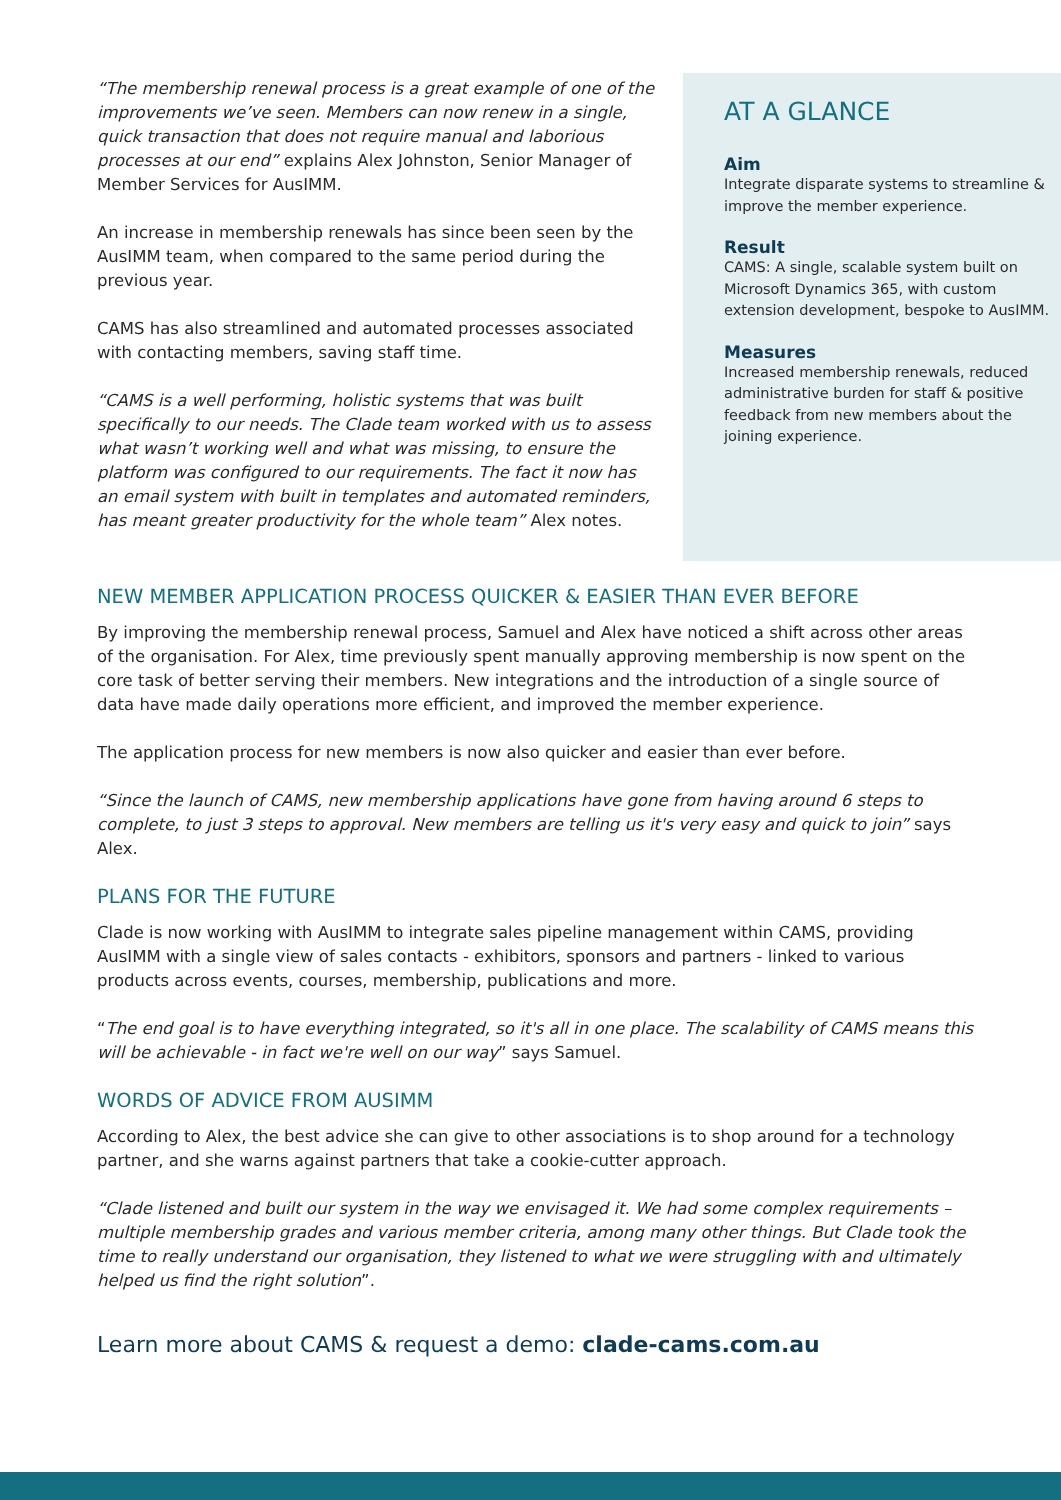“The membership renewal process is a great example of one of the improvements we’ve seen. Members can now renew in a single, quick transaction that does not require manual and laborious processes at our end” explains Alex Johnston, Senior Manager of Member Services for AusIMM.
An increase in membership renewals has since been seen by the AusIMM team, when compared to the same period during the previous year.
CAMS has also streamlined and automated processes associated with contacting members, saving staff time.
“CAMS is a well performing, holistic systems that was built specifically to our needs. The Clade team worked with us to assess what wasn’t working well and what was missing, to ensure the platform was configured to our requirements. The fact it now has an email system with built in templates and automated reminders, has meant greater productivity for the whole team” Alex notes.
AT A GLANCE
Aim
Integrate disparate systems to streamline & improve the member experience.
Result
CAMS: A single, scalable system built on Microsoft Dynamics 365, with custom extension development, bespoke to AusIMM.
Measures
Increased membership renewals, reduced administrative burden for staff & positive feedback from new members about the joining experience.
NEW MEMBER APPLICATION PROCESS QUICKER & EASIER THAN EVER BEFORE
By improving the membership renewal process, Samuel and Alex have noticed a shift across other areas of the organisation. For Alex, time previously spent manually approving membership is now spent on the core task of better serving their members. New integrations and the introduction of a single source of data have made daily operations more efficient, and improved the member experience.
The application process for new members is now also quicker and easier than ever before.
“Since the launch of CAMS, new membership applications have gone from having around 6 steps to complete, to just 3 steps to approval. New members are telling us it's very easy and quick to join” says Alex.
PLANS FOR THE FUTURE
Clade is now working with AusIMM to integrate sales pipeline management within CAMS, providing AusIMM with a single view of sales contacts - exhibitors, sponsors and partners - linked to various products across events, courses, membership, publications and more.
“The end goal is to have everything integrated, so it's all in one place. The scalability of CAMS means this will be achievable - in fact we're well on our way” says Samuel.
WORDS OF ADVICE FROM AUSIMM
According to Alex, the best advice she can give to other associations is to shop around for a technology partner, and she warns against partners that take a cookie-cutter approach.
“Clade listened and built our system in the way we envisaged it. We had some complex requirements – multiple membership grades and various member criteria, among many other things. But Clade took the time to really understand our organisation, they listened to what we were struggling with and ultimately helped us find the right solution”.
Learn more about CAMS & request a demo: clade-cams.com.au